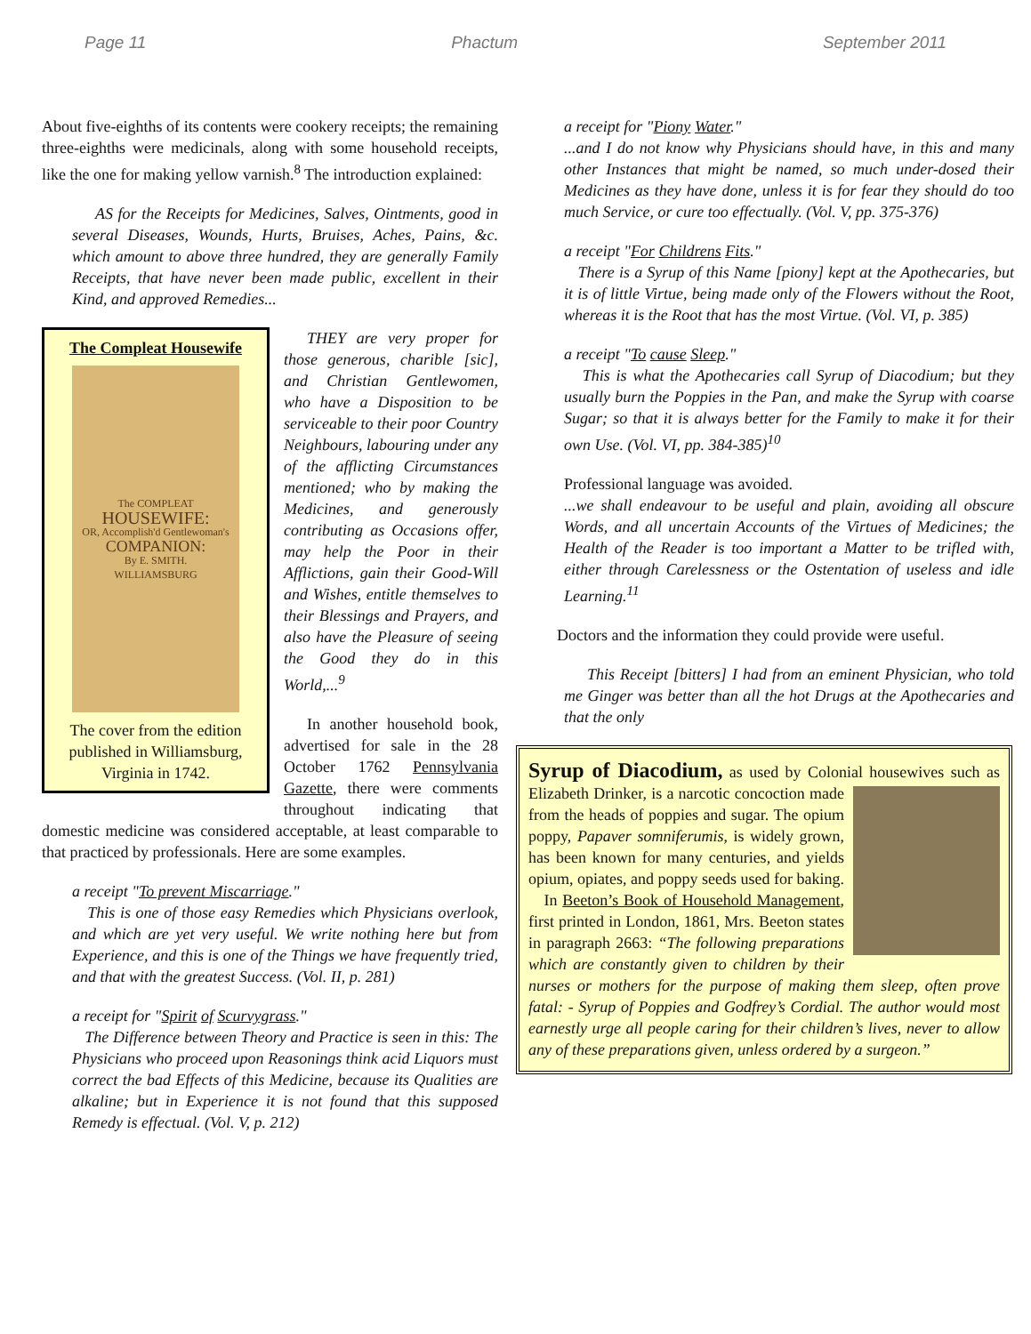Page 11 Phactum September 2011
About five-eighths of its contents were cookery receipts; the remaining three-eighths were medicinals, along with some household receipts, like the one for making yellow varnish.<sup>8</sup> The introduction explained:
AS for the Receipts for Medicines, Salves, Ointments, good in several Diseases, Wounds, Hurts, Bruises, Aches, Pains, &c. which amount to above three hundred, they are generally Family Receipts, that have never been made public, excellent in their Kind, and approved Remedies...
The Compleat Housewife
The COMPLEAT
HOUSEWIFE:
OR, Accomplish'd Gentlewoman's
COMPANION:
By E. SMITH.
WILLIAMSBURG
The cover from the edition published in Williamsburg, Virginia in 1742.
THEY are very proper for those generous, charible [sic], and Christian Gentlewomen, who have a Disposition to be serviceable to their poor Country Neighbours, labouring under any of the afflicting Circumstances mentioned; who by making the Medicines, and generously contributing as Occasions offer, may help the Poor in their Afflictions, gain their Good-Will and Wishes, entitle themselves to their Blessings and Prayers, and also have the Pleasure of seeing the Good they do in this World,...<sup>9</sup>
In another household book, advertised for sale in the 28 October 1762 Pennsylvania Gazette, there were comments throughout indicating that domestic medicine was considered acceptable, at least comparable to that practiced by professionals. Here are some examples.
a receipt "To prevent Miscarriage."
This is one of those easy Remedies which Physicians overlook, and which are yet very useful. We write nothing here but from Experience, and this is one of the Things we have frequently tried, and that with the greatest Success. (Vol. II, p. 281)
a receipt for "Spirit of Scurvygrass."
The Difference between Theory and Practice is seen in this: The Physicians who proceed upon Reasonings think acid Liquors must correct the bad Effects of this Medicine, because its Qualities are alkaline; but in Experience it is not found that this supposed Remedy is effectual. (Vol. V, p. 212)
a receipt for "Piony Water."
...and I do not know why Physicians should have, in this and many other Instances that might be named, so much under-dosed their Medicines as they have done, unless it is for fear they should do too much Service, or cure too effectually. (Vol. V, pp. 375-376)
a receipt "For Childrens Fits."
There is a Syrup of this Name [piony] kept at the Apothecaries, but it is of little Virtue, being made only of the Flowers without the Root, whereas it is the Root that has the most Virtue. (Vol. VI, p. 385)
a receipt "To cause Sleep."
This is what the Apothecaries call Syrup of Diacodium; but they usually burn the Poppies in the Pan, and make the Syrup with coarse Sugar; so that it is always better for the Family to make it for their own Use. (Vol. VI, pp. 384-385)<sup>10</sup>
Professional language was avoided.
...we shall endeavour to be useful and plain, avoiding all obscure Words, and all uncertain Accounts of the Virtues of Medicines; the Health of the Reader is too important a Matter to be trifled with, either through Carelessness or the Ostentation of useless and idle Learning.<sup>11</sup>
Doctors and the information they could provide were useful.
This Receipt [bitters] I had from an eminent Physician, who told me Ginger was better than all the hot Drugs at the Apothecaries and that the only
Syrup of Diacodium, as used by Colonial housewives such as Elizabeth Drinker, is a narcotic concoction made from the heads of poppies and sugar. The opium poppy, Papaver somniferumis, is widely grown, has been known for many centuries, and yields opium, opiates, and poppy seeds used for baking.
In Beeton’s Book of Household Management, first printed in London, 1861, Mrs. Beeton states in paragraph 2663: “The following preparations which are constantly given to children by their nurses or mothers for the purpose of making them sleep, often prove fatal: - Syrup of Poppies and Godfrey’s Cordial. The author would most earnestly urge all people caring for their children’s lives, never to allow any of these preparations given, unless ordered by a surgeon.”